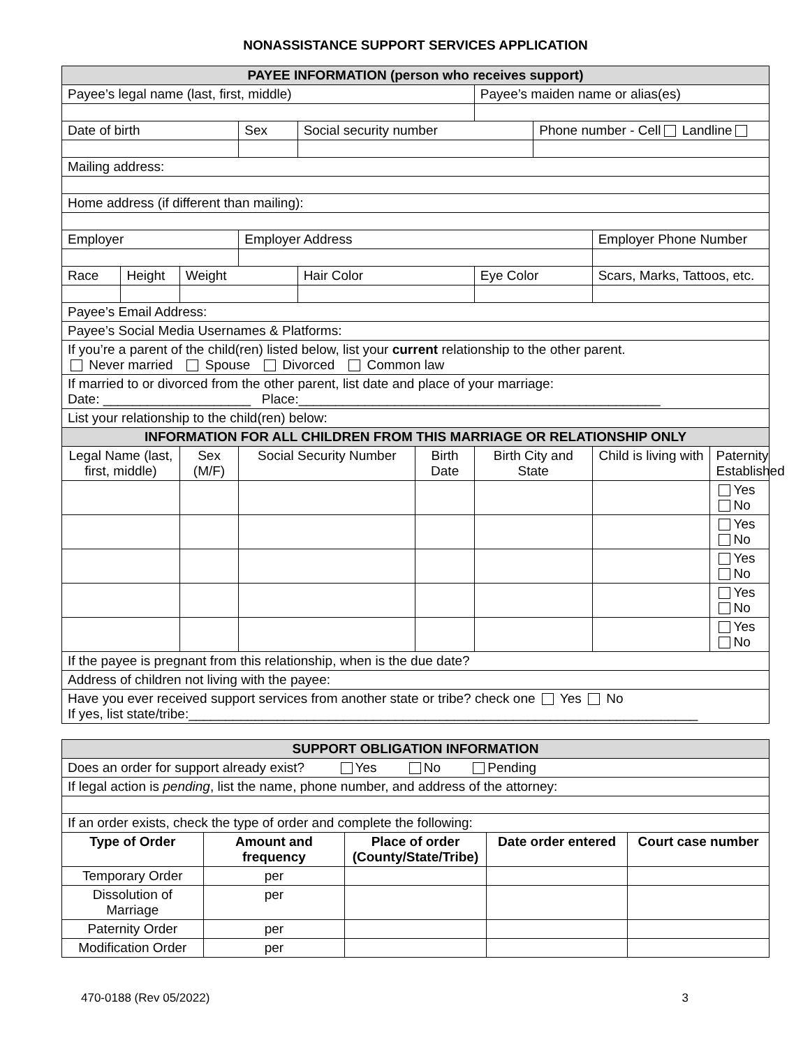NONASSISTANCE SUPPORT SERVICES APPLICATION
| PAYEE INFORMATION (person who receives support) | | | | | | | | | |
| Payee’s legal name (last, first, middle) | | | | | | Payee’s maiden name or alias(es) | | | |
| Date of birth | | | Sex | Social security number | | | Phone number - Cell Landline | | |
| Mailing address: | | | | | | | | | |
| Home address (if different than mailing): | | | | | | | | | |
| Employer | | | Employer Address | | | | | Employer Phone Number | |
| Race | Height | Weight | | Hair Color | | Eye Color | | Scars, Marks, Tattoos, etc. | |
| Payee’s Email Address: | | | | | | | | | |
| Payee’s Social Media Usernames & Platforms: | | | | | | | | | |
| If you’re a parent of the child(ren) listed below, list your current relationship to the other parent. Never married Spouse Divorced Common law | | | | | | | | | |
| If married to or divorced from the other parent, list date and place of your marriage: Date: ____________________ Place:_________________________________________________ | | | | | | | | | |
| List your relationship to the child(ren) below: | | | | | | | | | |
| INFORMATION FOR ALL CHILDREN FROM THIS MARRIAGE OR RELATIONSHIP ONLY | | | | | | | | | |
| Legal Name (last, first, middle) | | Sex (M/F) | Social Security Number | | Birth Date | Birth City and State | | Child is living with | Paternity Established |
| | | | | | | | | | Yes No |
| | | | | | | | | | Yes No |
| | | | | | | | | | Yes No |
| | | | | | | | | | Yes No |
| | | | | | | | | | Yes No |
| If the payee is pregnant from this relationship, when is the due date? | | | | | | | | | |
| Address of children not living with the payee: | | | | | | | | | |
| Have you ever received support services from another state or tribe? check one Yes No If yes, list state/tribe:_____________________________________________________________________ | | | | | | | | | |
| SUPPORT OBLIGATION INFORMATION | | | | |
| Does an order for support already exist? Yes No Pending | | | | |
| If legal action is pending , list the name, phone number, and address of the attorney: | | | | |
| If an order exists, check the type of order and complete the following: | | | | |
| Type of Order | Amount and frequency | Place of order (County/State/Tribe) | Date order entered | Court case number |
| Temporary Order | per | | | |
| Dissolution of Marriage | per | | | |
| Paternity Order | per | | | |
| Modification Order | per | | | |
470-0188 (Rev 05/2022) 3